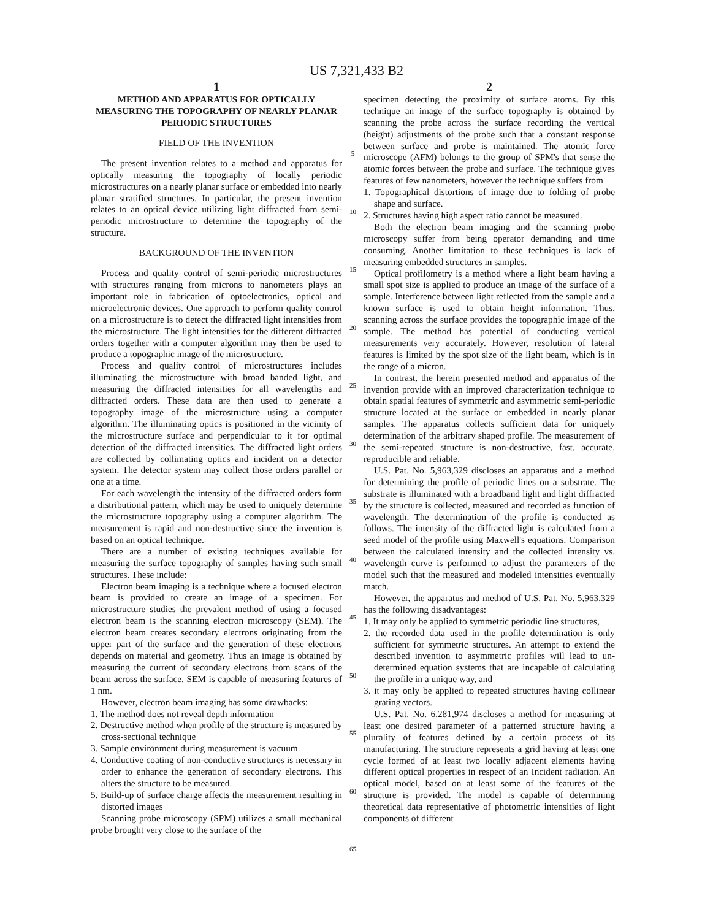US 7,321,433 B2
1
METHOD AND APPARATUS FOR OPTICALLY MEASURING THE TOPOGRAPHY OF NEARLY PLANAR PERIODIC STRUCTURES
FIELD OF THE INVENTION
The present invention relates to a method and apparatus for optically measuring the topography of locally periodic microstructures on a nearly planar surface or embedded into nearly planar stratified structures. In particular, the present invention relates to an optical device utilizing light diffracted from semi-periodic microstructure to determine the topography of the structure.
BACKGROUND OF THE INVENTION
Process and quality control of semi-periodic microstructures with structures ranging from microns to nanometers plays an important role in fabrication of optoelectronics, optical and microelectronic devices. One approach to perform quality control on a microstructure is to detect the diffracted light intensities from the microstructure. The light intensities for the different diffracted orders together with a computer algorithm may then be used to produce a topographic image of the microstructure.
Process and quality control of microstructures includes illuminating the microstructure with broad banded light, and measuring the diffracted intensities for all wavelengths and diffracted orders. These data are then used to generate a topography image of the microstructure using a computer algorithm. The illuminating optics is positioned in the vicinity of the microstructure surface and perpendicular to it for optimal detection of the diffracted intensities. The diffracted light orders are collected by collimating optics and incident on a detector system. The detector system may collect those orders parallel or one at a time.
For each wavelength the intensity of the diffracted orders form a distributional pattern, which may be used to uniquely determine the microstructure topography using a computer algorithm. The measurement is rapid and non-destructive since the invention is based on an optical technique.
There are a number of existing techniques available for measuring the surface topography of samples having such small structures. These include:
Electron beam imaging is a technique where a focused electron beam is provided to create an image of a specimen. For microstructure studies the prevalent method of using a focused electron beam is the scanning electron microscopy (SEM). The electron beam creates secondary electrons originating from the upper part of the surface and the generation of these electrons depends on material and geometry. Thus an image is obtained by measuring the current of secondary electrons from scans of the beam across the surface. SEM is capable of measuring features of 1 nm.
However, electron beam imaging has some drawbacks:
1. The method does not reveal depth information
2. Destructive method when profile of the structure is measured by cross-sectional technique
3. Sample environment during measurement is vacuum
4. Conductive coating of non-conductive structures is necessary in order to enhance the generation of secondary electrons. This alters the structure to be measured.
5. Build-up of surface charge affects the measurement resulting in distorted images
Scanning probe microscopy (SPM) utilizes a small mechanical probe brought very close to the surface of the
5
10
15
20
25
30
35
40
45
50
55
60
65
2
specimen detecting the proximity of surface atoms. By this technique an image of the surface topography is obtained by scanning the probe across the surface recording the vertical (height) adjustments of the probe such that a constant response between surface and probe is maintained. The atomic force microscope (AFM) belongs to the group of SPM's that sense the atomic forces between the probe and surface. The technique gives features of few nanometers, however the technique suffers from
1. Topographical distortions of image due to folding of probe shape and surface.
2. Structures having high aspect ratio cannot be measured.
Both the electron beam imaging and the scanning probe microscopy suffer from being operator demanding and time consuming. Another limitation to these techniques is lack of measuring embedded structures in samples.
Optical profilometry is a method where a light beam having a small spot size is applied to produce an image of the surface of a sample. Interference between light reflected from the sample and a known surface is used to obtain height information. Thus, scanning across the surface provides the topographic image of the sample. The method has potential of conducting vertical measurements very accurately. However, resolution of lateral features is limited by the spot size of the light beam, which is in the range of a micron.
In contrast, the herein presented method and apparatus of the invention provide with an improved characterization technique to obtain spatial features of symmetric and asymmetric semi-periodic structure located at the surface or embedded in nearly planar samples. The apparatus collects sufficient data for uniquely determination of the arbitrary shaped profile. The measurement of the semi-repeated structure is non-destructive, fast, accurate, reproducible and reliable.
U.S. Pat. No. 5,963,329 discloses an apparatus and a method for determining the profile of periodic lines on a substrate. The substrate is illuminated with a broadband light and light diffracted by the structure is collected, measured and recorded as function of wavelength. The determination of the profile is conducted as follows. The intensity of the diffracted light is calculated from a seed model of the profile using Maxwell's equations. Comparison between the calculated intensity and the collected intensity vs. wavelength curve is performed to adjust the parameters of the model such that the measured and modeled intensities eventually match.
However, the apparatus and method of U.S. Pat. No. 5,963,329 has the following disadvantages:
1. It may only be applied to symmetric periodic line structures,
2. the recorded data used in the profile determination is only sufficient for symmetric structures. An attempt to extend the described invention to asymmetric profiles will lead to un-determined equation systems that are incapable of calculating the profile in a unique way, and
3. it may only be applied to repeated structures having collinear grating vectors.
U.S. Pat. No. 6,281,974 discloses a method for measuring at least one desired parameter of a patterned structure having a plurality of features defined by a certain process of its manufacturing. The structure represents a grid having at least one cycle formed of at least two locally adjacent elements having different optical properties in respect of an Incident radiation. An optical model, based on at least some of the features of the structure is provided. The model is capable of determining theoretical data representative of photometric intensities of light components of different